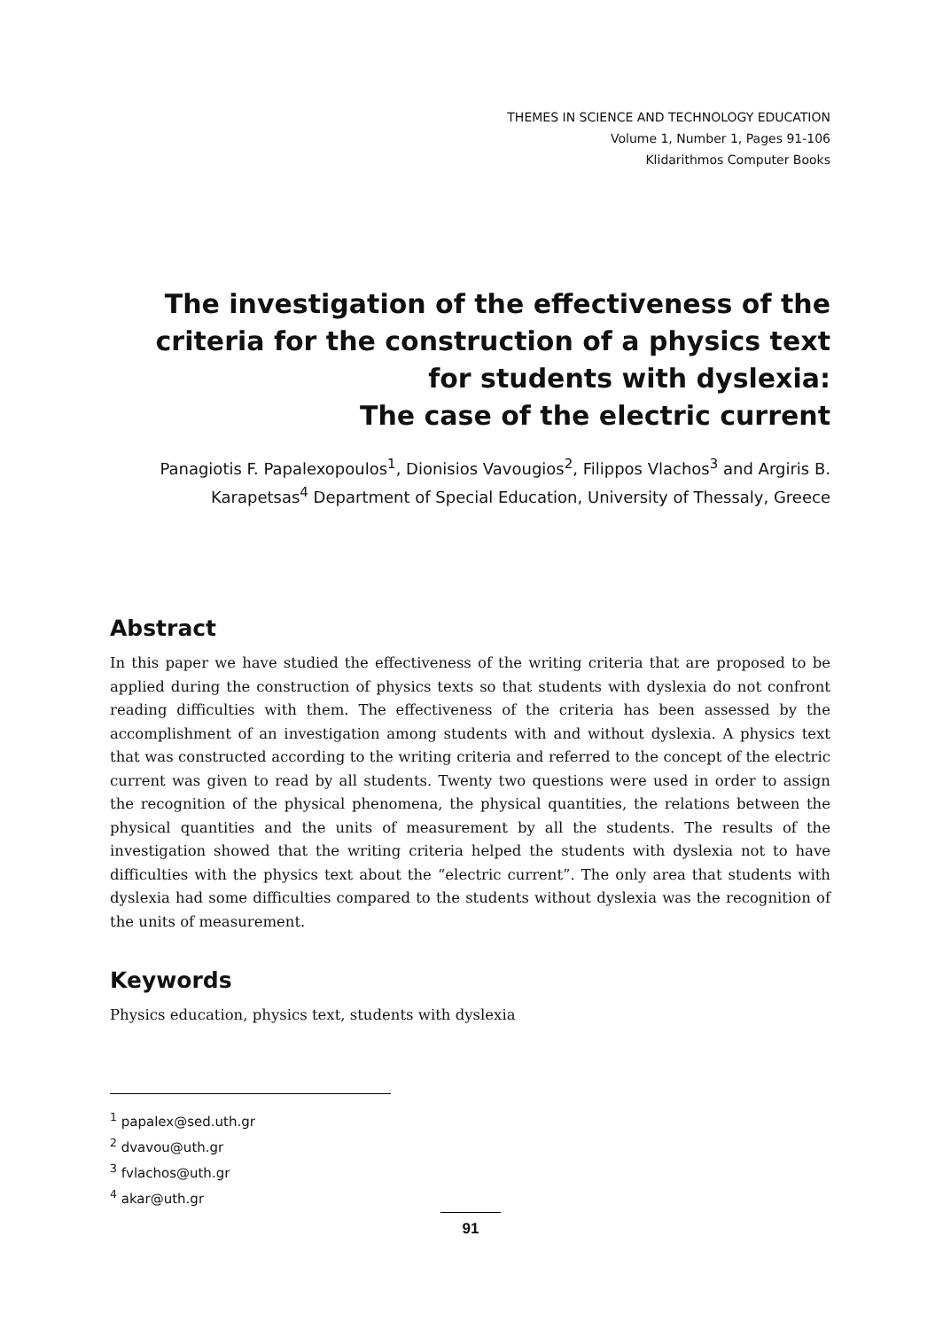THEMES IN SCIENCE AND TECHNOLOGY EDUCATION
Volume 1, Number 1, Pages 91-106
Klidarithmos Computer Books
The investigation of the effectiveness of the criteria for the construction of a physics text for students with dyslexia:
The case of the electric current
Panagiotis F. Papalexopoulos<sup>1</sup>, Dionisios Vavougios<sup>2</sup>, Filippos Vlachos<sup>3</sup> and Argiris B. Karapetsas<sup>4</sup> Department of Special Education, University of Thessaly, Greece
Abstract
In this paper we have studied the effectiveness of the writing criteria that are proposed to be applied during the construction of physics texts so that students with dyslexia do not confront reading difficulties with them. The effectiveness of the criteria has been assessed by the accomplishment of an investigation among students with and without dyslexia. A physics text that was constructed according to the writing criteria and referred to the concept of the electric current was given to read by all students. Twenty two questions were used in order to assign the recognition of the physical phenomena, the physical quantities, the relations between the physical quantities and the units of measurement by all the students. The results of the investigation showed that the writing criteria helped the students with dyslexia not to have difficulties with the physics text about the “electric current”. The only area that students with dyslexia had some difficulties compared to the students without dyslexia was the recognition of the units of measurement.
Keywords
Physics education, physics text, students with dyslexia
<sup>1</sup> papalex@sed.uth.gr
<sup>2</sup> dvavou@uth.gr
<sup>3</sup> fvlachos@uth.gr
<sup>4</sup> akar@uth.gr
91